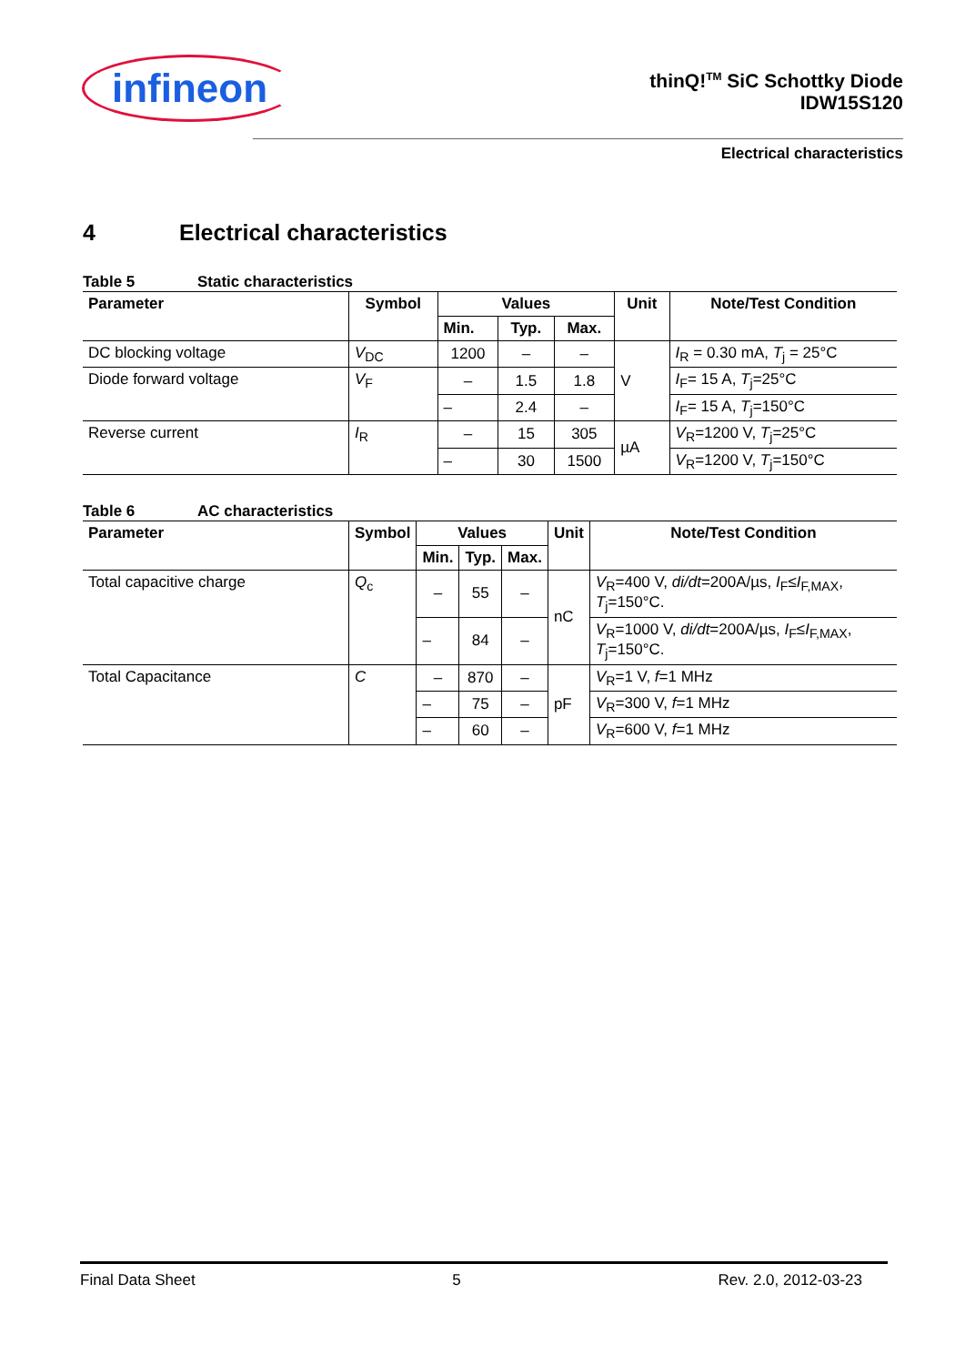infineon
thinQ!<sup>TM</sup> SiC Schottky Diode
IDW15S120
Electrical characteristics
4 Electrical characteristics
Table 5 Static characteristics
| Parameter | Symbol | Values | | | Unit | Note/Test Condition |
| --- | --- | --- | --- | --- | --- | --- |
| | | Min. | Typ. | Max. | | |
| DC blocking voltage | V<sub>DC</sub> | 1200 | – | – | V | I<sub>R</sub> = 0.30 mA, T<sub>j</sub> = 25°C |
| Diode forward voltage | V<sub>F</sub> | – | 1.5 | 1.8 | | I<sub>F</sub>= 15 A, T<sub>j</sub>=25°C |
| | | – | 2.4 | – | | I<sub>F</sub>= 15 A, T<sub>j</sub>=150°C |
| Reverse current | I<sub>R</sub> | – | 15 | 305 | µA | V<sub>R</sub>=1200 V, T<sub>j</sub>=25°C |
| | | – | 30 | 1500 | | V<sub>R</sub>=1200 V, T<sub>j</sub>=150°C |
Table 6 AC characteristics
| Parameter | Symbol | Values | | | Unit | Note/Test Condition |
| --- | --- | --- | --- | --- | --- | --- |
| | | Min. | Typ. | Max. | | |
| Total capacitive charge | Q<sub>c</sub> | – | 55 | – | nC | V<sub>R</sub>=400 V, di/dt =200A/µs, I<sub>F</sub>≤ I<sub>F,MAX</sub>, T<sub>j</sub>=150°C. |
| | | – | 84 | – | | V<sub>R</sub>=1000 V, di/dt =200A/µs, I<sub>F</sub>≤ I<sub>F,MAX</sub>, T<sub>j</sub>=150°C. |
| Total Capacitance | C | – | 870 | – | pF | V<sub>R</sub>=1 V, f =1 MHz |
| | | – | 75 | – | | V<sub>R</sub>=300 V, f =1 MHz |
| | | – | 60 | – | | V<sub>R</sub>=600 V, f =1 MHz |
Final Data Sheet 5 Rev. 2.0, 2012-03-23